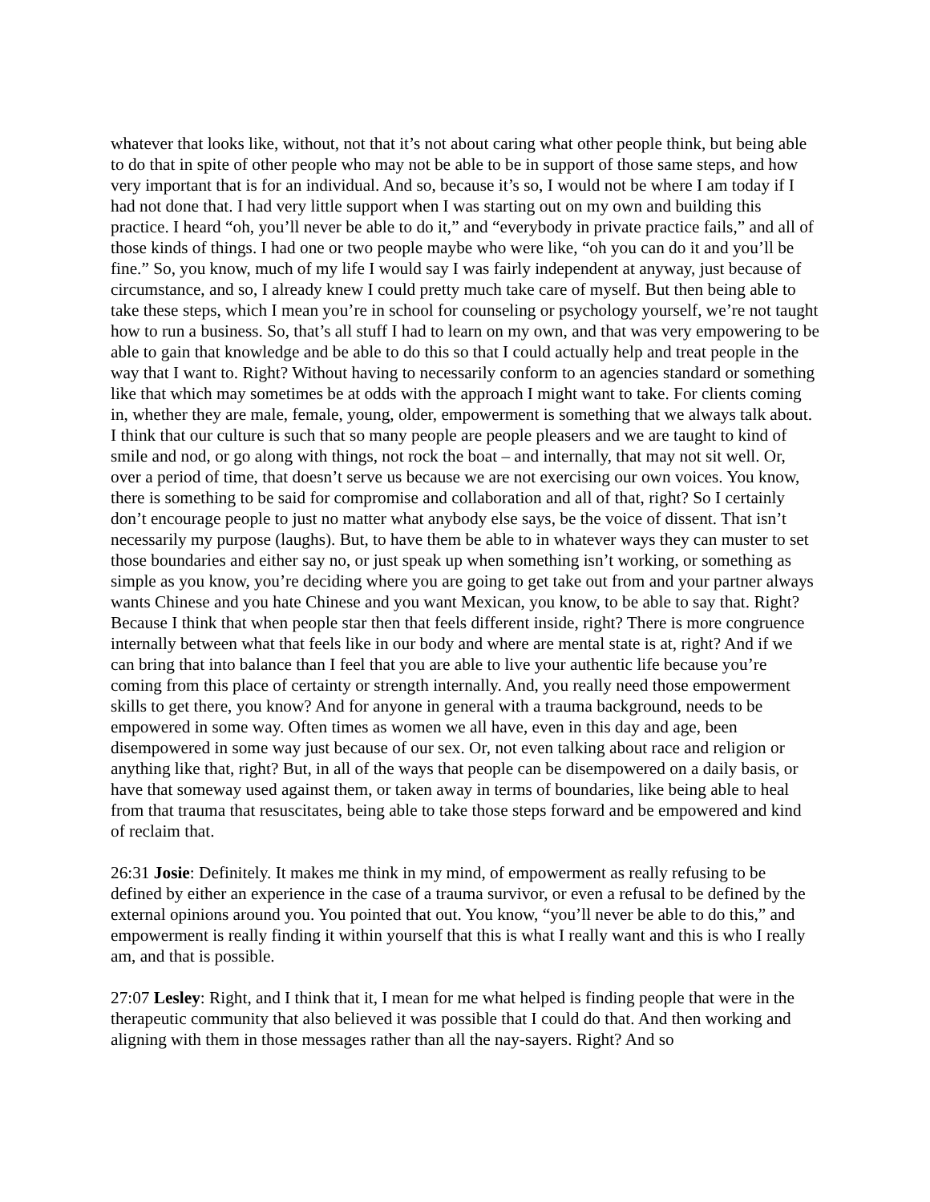whatever that looks like, without, not that it’s not about caring what other people think, but being able to do that in spite of other people who may not be able to be in support of those same steps, and how very important that is for an individual. And so, because it’s so, I would not be where I am today if I had not done that. I had very little support when I was starting out on my own and building this practice. I heard “oh, you’ll never be able to do it,” and “everybody in private practice fails,” and all of those kinds of things. I had one or two people maybe who were like, “oh you can do it and you’ll be fine.” So, you know, much of my life I would say I was fairly independent at anyway, just because of circumstance, and so, I already knew I could pretty much take care of myself. But then being able to take these steps, which I mean you’re in school for counseling or psychology yourself, we’re not taught how to run a business. So, that’s all stuff I had to learn on my own, and that was very empowering to be able to gain that knowledge and be able to do this so that I could actually help and treat people in the way that I want to. Right? Without having to necessarily conform to an agencies standard or something like that which may sometimes be at odds with the approach I might want to take. For clients coming in, whether they are male, female, young, older, empowerment is something that we always talk about. I think that our culture is such that so many people are people pleasers and we are taught to kind of smile and nod, or go along with things, not rock the boat – and internally, that may not sit well. Or, over a period of time, that doesn’t serve us because we are not exercising our own voices. You know, there is something to be said for compromise and collaboration and all of that, right? So I certainly don’t encourage people to just no matter what anybody else says, be the voice of dissent. That isn’t necessarily my purpose (laughs). But, to have them be able to in whatever ways they can muster to set those boundaries and either say no, or just speak up when something isn’t working, or something as simple as you know, you’re deciding where you are going to get take out from and your partner always wants Chinese and you hate Chinese and you want Mexican, you know, to be able to say that. Right? Because I think that when people star then that feels different inside, right? There is more congruence internally between what that feels like in our body and where are mental state is at, right? And if we can bring that into balance than I feel that you are able to live your authentic life because you’re coming from this place of certainty or strength internally. And, you really need those empowerment skills to get there, you know? And for anyone in general with a trauma background, needs to be empowered in some way. Often times as women we all have, even in this day and age, been disempowered in some way just because of our sex. Or, not even talking about race and religion or anything like that, right? But, in all of the ways that people can be disempowered on a daily basis, or have that someway used against them, or taken away in terms of boundaries, like being able to heal from that trauma that resuscitates, being able to take those steps forward and be empowered and kind of reclaim that.
26:31 Josie: Definitely. It makes me think in my mind, of empowerment as really refusing to be defined by either an experience in the case of a trauma survivor, or even a refusal to be defined by the external opinions around you. You pointed that out. You know, “you’ll never be able to do this,” and empowerment is really finding it within yourself that this is what I really want and this is who I really am, and that is possible.
27:07 Lesley: Right, and I think that it, I mean for me what helped is finding people that were in the therapeutic community that also believed it was possible that I could do that. And then working and aligning with them in those messages rather than all the nay-sayers. Right? And so